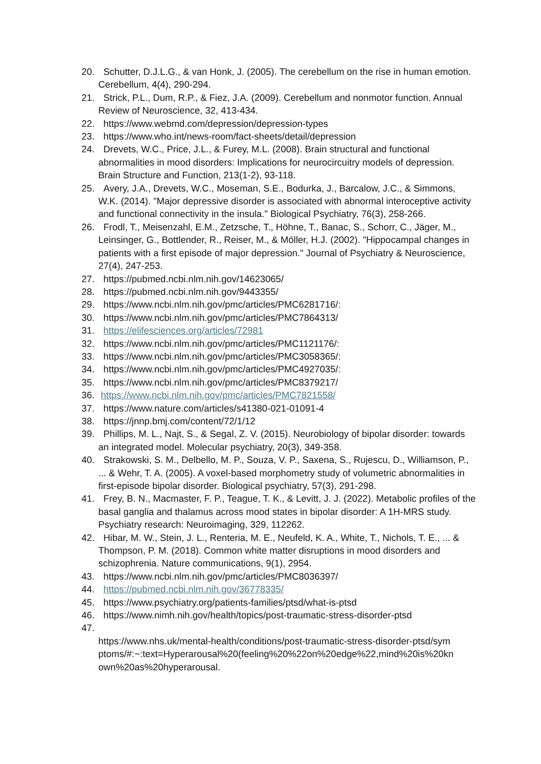20. Schutter, D.J.L.G., & van Honk, J. (2005). The cerebellum on the rise in human emotion. Cerebellum, 4(4), 290-294.
21. Strick, P.L., Dum, R.P., & Fiez, J.A. (2009). Cerebellum and nonmotor function. Annual Review of Neuroscience, 32, 413-434.
22. https://www.webmd.com/depression/depression-types
23. https://www.who.int/news-room/fact-sheets/detail/depression
24. Drevets, W.C., Price, J.L., & Furey, M.L. (2008). Brain structural and functional abnormalities in mood disorders: Implications for neurocircuitry models of depression. Brain Structure and Function, 213(1-2), 93-118.
25. Avery, J.A., Drevets, W.C., Moseman, S.E., Bodurka, J., Barcalow, J.C., & Simmons, W.K. (2014). "Major depressive disorder is associated with abnormal interoceptive activity and functional connectivity in the insula." Biological Psychiatry, 76(3), 258-266.
26. Frodl, T., Meisenzahl, E.M., Zetzsche, T., Höhne, T., Banac, S., Schorr, C., Jäger, M., Leinsinger, G., Bottlender, R., Reiser, M., & Möller, H.J. (2002). "Hippocampal changes in patients with a first episode of major depression." Journal of Psychiatry & Neuroscience, 27(4), 247-253.
27. https://pubmed.ncbi.nlm.nih.gov/14623065/
28. https://pubmed.ncbi.nlm.nih.gov/9443355/
29. https://www.ncbi.nlm.nih.gov/pmc/articles/PMC6281716/:
30. https://www.ncbi.nlm.nih.gov/pmc/articles/PMC7864313/
31. https://elifesciences.org/articles/72981
32. https://www.ncbi.nlm.nih.gov/pmc/articles/PMC1121176/:
33. https://www.ncbi.nlm.nih.gov/pmc/articles/PMC3058365/:
34. https://www.ncbi.nlm.nih.gov/pmc/articles/PMC4927035/:
35. https://www.ncbi.nlm.nih.gov/pmc/articles/PMC8379217/
36. https://www.ncbi.nlm.nih.gov/pmc/articles/PMC7821558/
37. https://www.nature.com/articles/s41380-021-01091-4
38. https://jnnp.bmj.com/content/72/1/12
39. Phillips, M. L., Najt, S., & Segal, Z. V. (2015). Neurobiology of bipolar disorder: towards an integrated model. Molecular psychiatry, 20(3), 349-358.
40. Strakowski, S. M., Delbello, M. P., Souza, V. P., Saxena, S., Rujescu, D., Williamson, P., ... & Wehr, T. A. (2005). A voxel-based morphometry study of volumetric abnormalities in first-episode bipolar disorder. Biological psychiatry, 57(3), 291-298.
41. Frey, B. N., Macmaster, F. P., Teague, T. K., & Levitt, J. J. (2022). Metabolic profiles of the basal ganglia and thalamus across mood states in bipolar disorder: A 1H-MRS study. Psychiatry research: Neuroimaging, 329, 112262.
42. Hibar, M. W., Stein, J. L., Renteria, M. E., Neufeld, K. A., White, T., Nichols, T. E., ... & Thompson, P. M. (2018). Common white matter disruptions in mood disorders and schizophrenia. Nature communications, 9(1), 2954.
43. https://www.ncbi.nlm.nih.gov/pmc/articles/PMC8036397/
44. https://pubmed.ncbi.nlm.nih.gov/36778335/
45. https://www.psychiatry.org/patients-families/ptsd/what-is-ptsd
46. https://www.nimh.nih.gov/health/topics/post-traumatic-stress-disorder-ptsd
47.
https://www.nhs.uk/mental-health/conditions/post-traumatic-stress-disorder-ptsd/sym ptoms/#:~:text=Hyperarousal%20(feeling%20%22on%20edge%22,mind%20is%20kn own%20as%20hyperarousal.